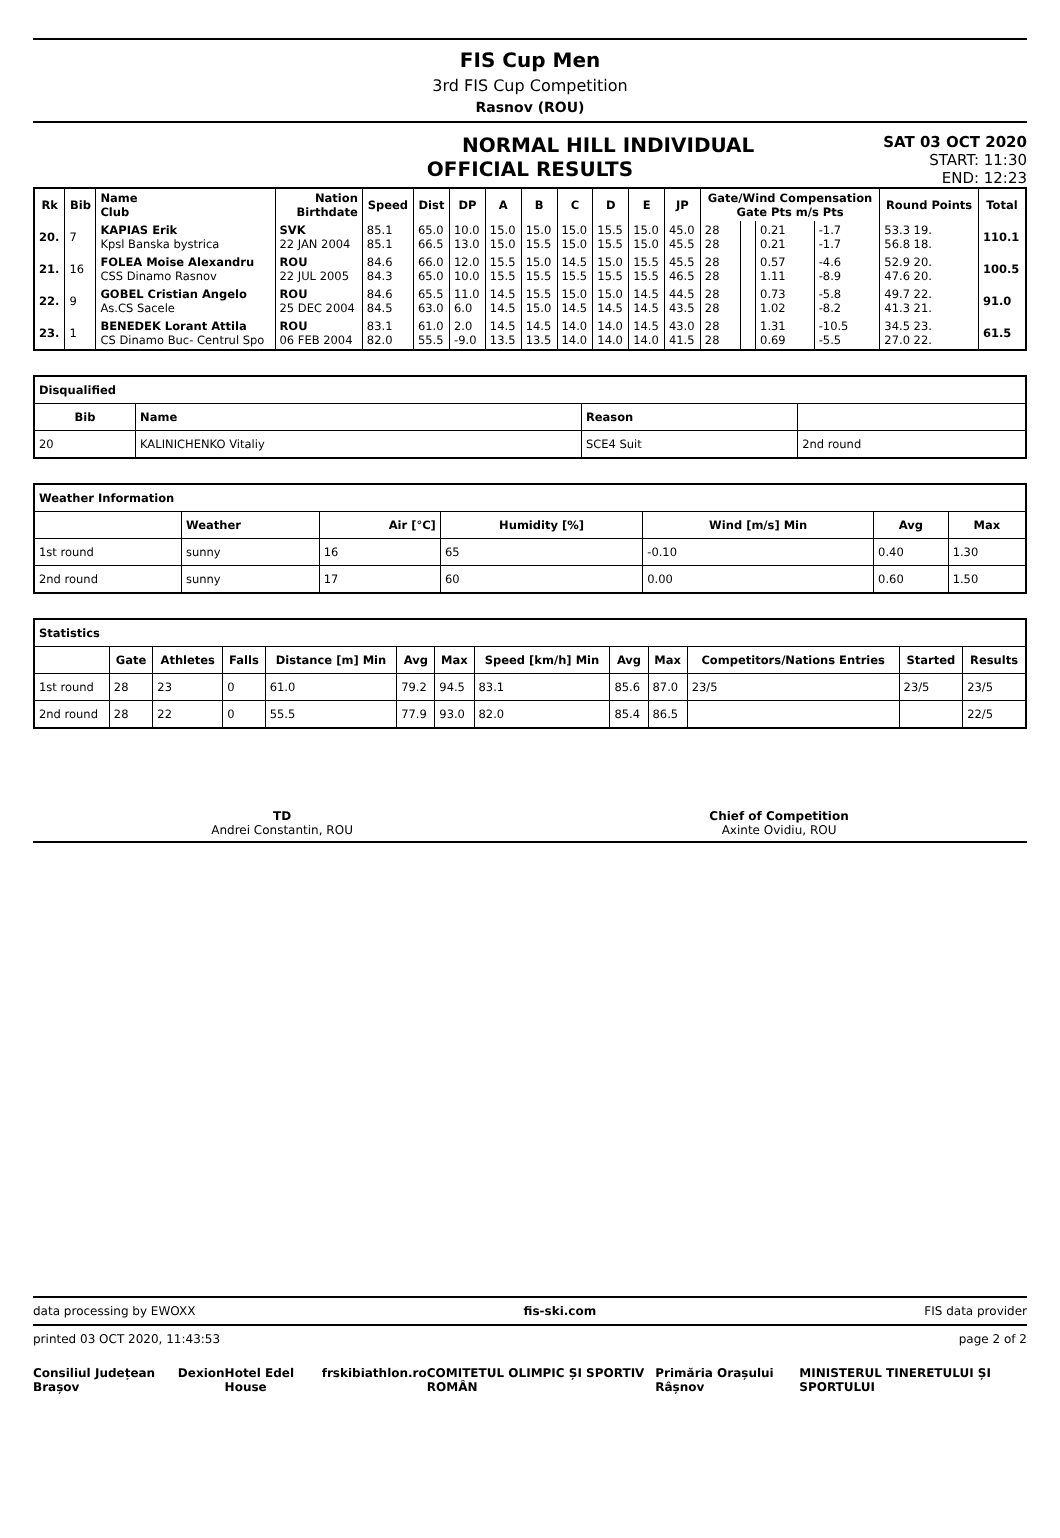FIS Cup Men
3rd FIS Cup Competition
Rasnov (ROU)
NORMAL HILL INDIVIDUAL
SAT 03 OCT 2020
START: 11:30
END: 12:23
OFFICIAL RESULTS
| Rk | Bib | Name Club | Nation Birthdate | Speed | Dist | DP | A | B | C | D | E | JP | Gate/Wind Compensation Gate Pts m/s Pts | | | | Round Points | Total |
| --- | --- | --- | --- | --- | --- | --- | --- | --- | --- | --- | --- | --- | --- | --- | --- | --- | --- | --- |
| 20. | 7 | KAPIAS Erik Kpsl Banska bystrica | SVK 22 JAN 2004 | 85.1 85.1 | 65.0 66.5 | 10.0 13.0 | 15.0 15.0 | 15.0 15.5 | 15.0 15.0 | 15.5 15.5 | 15.0 15.0 | 45.0 45.5 | 28 28 | | 0.21 0.21 | -1.7 -1.7 | 53.3 19. 56.8 18. | 110.1 |
| 21. | 16 | FOLEA Moise Alexandru CSS Dinamo Rasnov | ROU 22 JUL 2005 | 84.6 84.3 | 66.0 65.0 | 12.0 10.0 | 15.5 15.5 | 15.0 15.5 | 14.5 15.5 | 15.0 15.5 | 15.5 15.5 | 45.5 46.5 | 28 28 | | 0.57 1.11 | -4.6 -8.9 | 52.9 20. 47.6 20. | 100.5 |
| 22. | 9 | GOBEL Cristian Angelo As.CS Sacele | ROU 25 DEC 2004 | 84.6 84.5 | 65.5 63.0 | 11.0 6.0 | 14.5 14.5 | 15.5 15.0 | 15.0 14.5 | 15.0 14.5 | 14.5 14.5 | 44.5 43.5 | 28 28 | | 0.73 1.02 | -5.8 -8.2 | 49.7 22. 41.3 21. | 91.0 |
| 23. | 1 | BENEDEK Lorant Attila CS Dinamo Buc- Centrul Spo | ROU 06 FEB 2004 | 83.1 82.0 | 61.0 55.5 | 2.0 -9.0 | 14.5 13.5 | 14.5 13.5 | 14.0 14.0 | 14.0 14.0 | 14.5 14.0 | 43.0 41.5 | 28 28 | | 1.31 0.69 | -10.5 -5.5 | 34.5 23. 27.0 22. | 61.5 |
| Disqualified | | | |
| --- | --- | --- | --- |
| Bib | Name | Reason | |
| 20 | KALINICHENKO Vitaliy | SCE4 Suit | 2nd round |
| Weather Information | | | | | | |
| --- | --- | --- | --- | --- | --- | --- |
| | Weather | Air [°C] | Humidity [%] | Wind [m/s] Min | Avg | Max |
| 1st round | sunny | 16 | 65 | -0.10 | 0.40 | 1.30 |
| 2nd round | sunny | 17 | 60 | 0.00 | 0.60 | 1.50 |
| Statistics | | | | | | | | | | | | |
| --- | --- | --- | --- | --- | --- | --- | --- | --- | --- | --- | --- | --- |
| | Gate | Athletes | Falls | Distance [m] Min | Avg | Max | Speed [km/h] Min | Avg | Max | Competitors/Nations Entries | Started | Results |
| 1st round | 28 | 23 | 0 | 61.0 | 79.2 | 94.5 | 83.1 | 85.6 | 87.0 | 23/5 | 23/5 | 23/5 |
| 2nd round | 28 | 22 | 0 | 55.5 | 77.9 | 93.0 | 82.0 | 85.4 | 86.5 | | | 22/5 |
TD
Andrei Constantin, ROU
Chief of Competition
Axinte Ovidiu, ROU
data processing by EWOXX fis-ski.com FIS data provider
printed 03 OCT 2020, 11:43:53 page 2 of 2
Consiliul Județean Brașov Dexion Hotel Edel House frskibiathlon.ro COMITETUL OLIMPIC ȘI SPORTIV ROMÂN Primăria Orașului Râșnov MINISTERUL TINERETULUI ȘI SPORTULUI